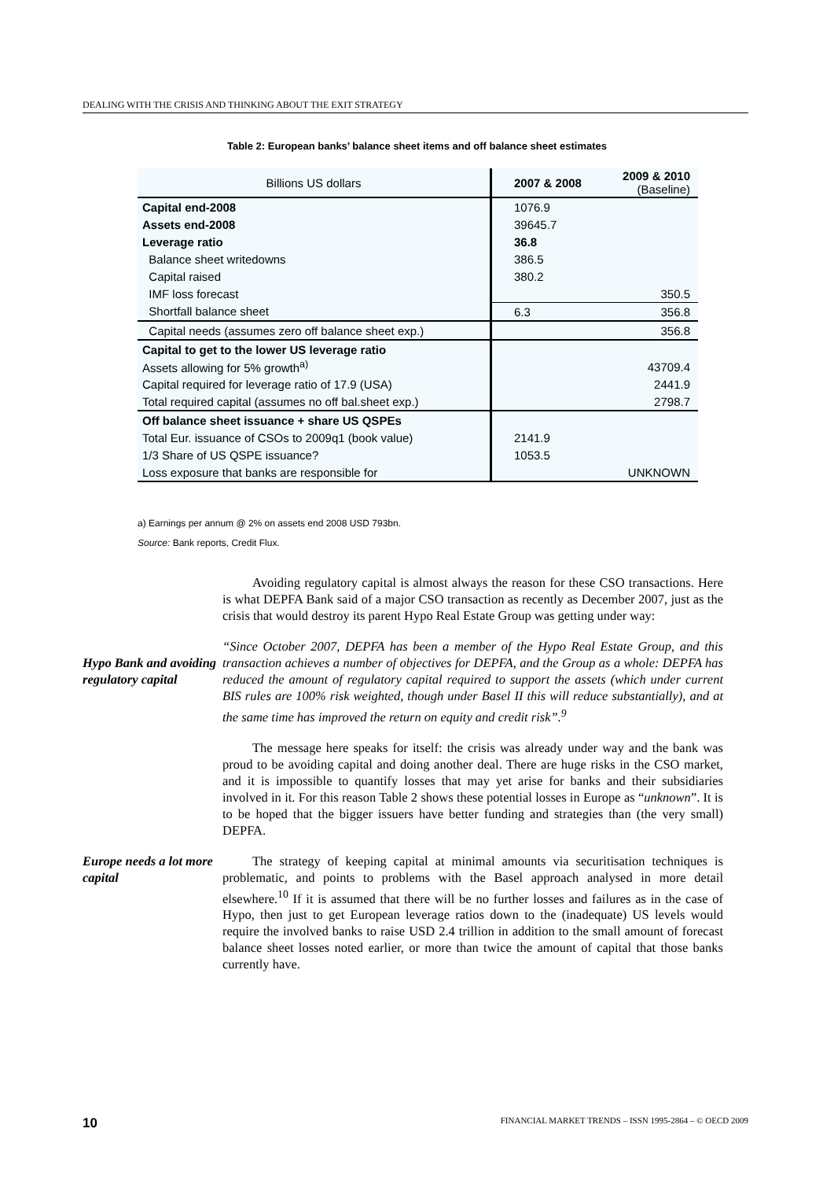DEALING WITH THE CRISIS AND THINKING ABOUT THE EXIT STRATEGY
Table 2: European banks’ balance sheet items and off balance sheet estimates
| Billions US dollars | 2007 & 2008 | 2009 & 2010 (Baseline) |
| --- | --- | --- |
| Capital end-2008 | 1076.9 | |
| Assets end-2008 | 39645.7 | |
| Leverage ratio | 36.8 | |
| Balance sheet writedowns | 386.5 | |
| Capital raised | 380.2 | |
| IMF loss forecast | | 350.5 |
| Shortfall balance sheet | 6.3 | 356.8 |
| Capital needs (assumes zero off balance sheet exp.) | | 356.8 |
| Capital to get to the lower US leverage ratio | | |
| Assets allowing for 5% growth<sup>a)</sup> | | 43709.4 |
| Capital required for leverage ratio of 17.9 (USA) | | 2441.9 |
| Total required capital (assumes no off bal.sheet exp.) | | 2798.7 |
| Off balance sheet issuance + share US QSPEs | | |
| Total Eur. issuance of CSOs to 2009q1 (book value) | 2141.9 | |
| 1/3 Share of US QSPE issuance? | 1053.5 | |
| Loss exposure that banks are responsible for | | UNKNOWN |
a) Earnings per annum @ 2% on assets end 2008 USD 793bn.
Source: Bank reports, Credit Flux.
Avoiding regulatory capital is almost always the reason for these CSO transactions. Here is what DEPFA Bank said of a major CSO transaction as recently as December 2007, just as the crisis that would destroy its parent Hypo Real Estate Group was getting under way:
Hypo Bank and avoiding regulatory capital
“Since October 2007, DEPFA has been a member of the Hypo Real Estate Group, and this transaction achieves a number of objectives for DEPFA, and the Group as a whole: DEPFA has reduced the amount of regulatory capital required to support the assets (which under current BIS rules are 100% risk weighted, though under Basel II this will reduce substantially), and at the same time has improved the return on equity and credit risk”.<sup>9</sup>
The message here speaks for itself: the crisis was already under way and the bank was proud to be avoiding capital and doing another deal. There are huge risks in the CSO market, and it is impossible to quantify losses that may yet arise for banks and their subsidiaries involved in it. For this reason Table 2 shows these potential losses in Europe as “unknown”. It is to be hoped that the bigger issuers have better funding and strategies than (the very small) DEPFA.
Europe needs a lot more capital
The strategy of keeping capital at minimal amounts via securitisation techniques is problematic, and points to problems with the Basel approach analysed in more detail elsewhere.<sup>10</sup> If it is assumed that there will be no further losses and failures as in the case of Hypo, then just to get European leverage ratios down to the (inadequate) US levels would require the involved banks to raise USD 2.4 trillion in addition to the small amount of forecast balance sheet losses noted earlier, or more than twice the amount of capital that those banks currently have.
10 FINANCIAL MARKET TRENDS – ISSN 1995-2864 – © OECD 2009